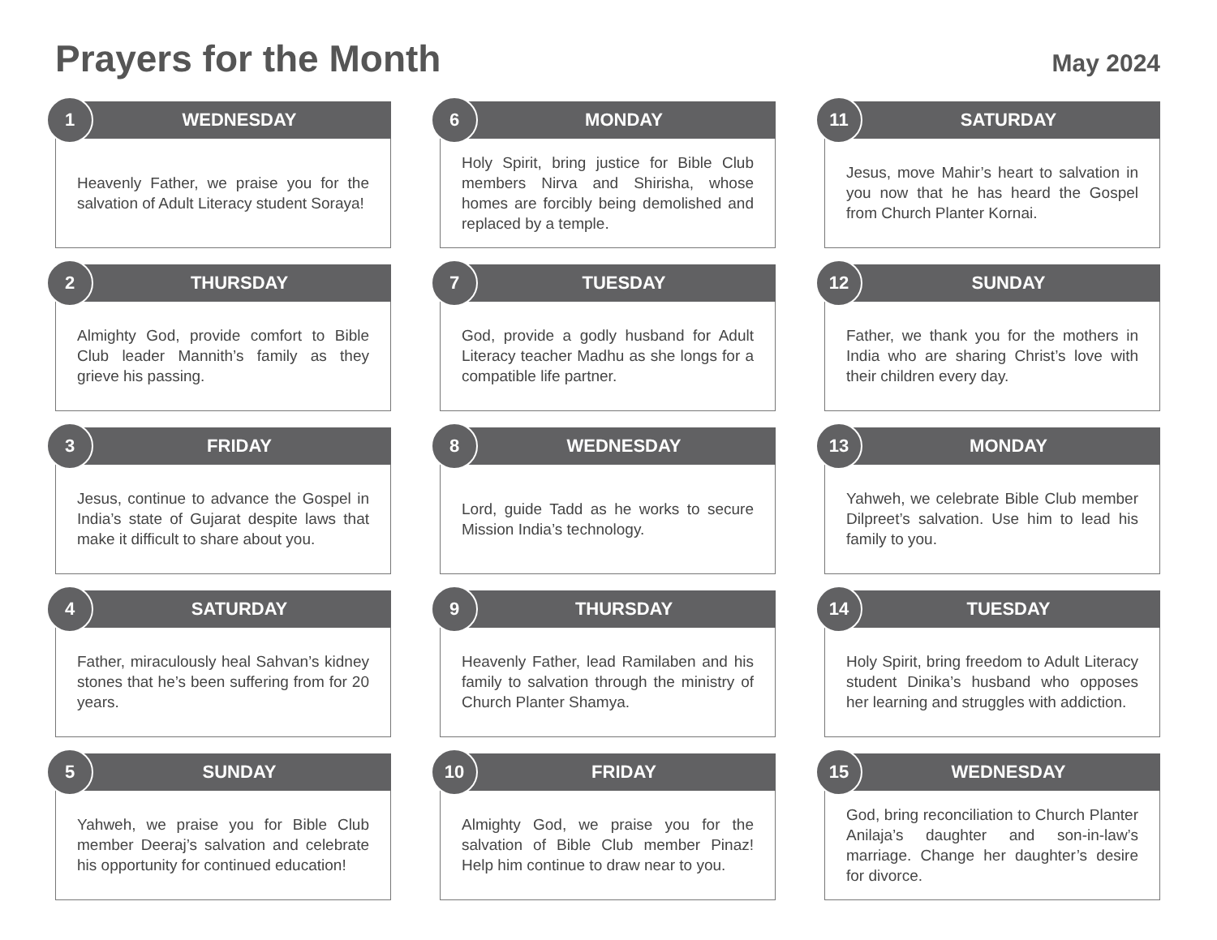Prayers for the Month
May 2024
1
WEDNESDAY
Heavenly Father, we praise you for the salvation of Adult Literacy student Soraya!
2
THURSDAY
Almighty God, provide comfort to Bible Club leader Mannith’s family as they grieve his passing.
3
FRIDAY
Jesus, continue to advance the Gospel in India’s state of Gujarat despite laws that make it difficult to share about you.
4
SATURDAY
Father, miraculously heal Sahvan’s kidney stones that he’s been suffering from for 20 years.
5
SUNDAY
Yahweh, we praise you for Bible Club member Deeraj’s salvation and celebrate his opportunity for continued education!
6
MONDAY
Holy Spirit, bring justice for Bible Club members Nirva and Shirisha, whose homes are forcibly being demolished and replaced by a temple.
7
TUESDAY
God, provide a godly husband for Adult Literacy teacher Madhu as she longs for a compatible life partner.
8
WEDNESDAY
Lord, guide Tadd as he works to secure Mission India’s technology.
9
THURSDAY
Heavenly Father, lead Ramilaben and his family to salvation through the ministry of Church Planter Shamya.
10
FRIDAY
Almighty God, we praise you for the salvation of Bible Club member Pinaz! Help him continue to draw near to you.
11
SATURDAY
Jesus, move Mahir’s heart to salvation in you now that he has heard the Gospel from Church Planter Kornai.
12
SUNDAY
Father, we thank you for the mothers in India who are sharing Christ’s love with their children every day.
13
MONDAY
Yahweh, we celebrate Bible Club member Dilpreet’s salvation. Use him to lead his family to you.
14
TUESDAY
Holy Spirit, bring freedom to Adult Literacy student Dinika’s husband who opposes her learning and struggles with addiction.
15
WEDNESDAY
God, bring reconciliation to Church Planter Anilaja’s daughter and son-in-law’s marriage. Change her daughter’s desire for divorce.